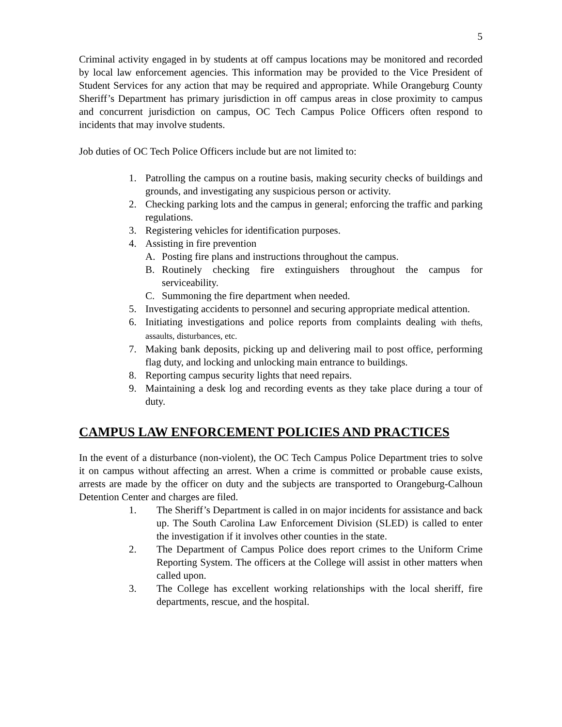5
Criminal activity engaged in by students at off campus locations may be monitored and recorded by local law enforcement agencies. This information may be provided to the Vice President of Student Services for any action that may be required and appropriate. While Orangeburg County Sheriff’s Department has primary jurisdiction in off campus areas in close proximity to campus and concurrent jurisdiction on campus, OC Tech Campus Police Officers often respond to incidents that may involve students.
Job duties of OC Tech Police Officers include but are not limited to:
1. Patrolling the campus on a routine basis, making security checks of buildings and grounds, and investigating any suspicious person or activity.
2. Checking parking lots and the campus in general; enforcing the traffic and parking regulations.
3. Registering vehicles for identification purposes.
4. Assisting in fire prevention
A. Posting fire plans and instructions throughout the campus.
B. Routinely checking fire extinguishers throughout the campus for serviceability.
C. Summoning the fire department when needed.
5. Investigating accidents to personnel and securing appropriate medical attention.
6. Initiating investigations and police reports from complaints dealing with thefts, assaults, disturbances, etc.
7. Making bank deposits, picking up and delivering mail to post office, performing flag duty, and locking and unlocking main entrance to buildings.
8. Reporting campus security lights that need repairs.
9. Maintaining a desk log and recording events as they take place during a tour of duty.
CAMPUS LAW ENFORCEMENT POLICIES AND PRACTICES
In the event of a disturbance (non-violent), the OC Tech Campus Police Department tries to solve it on campus without affecting an arrest. When a crime is committed or probable cause exists, arrests are made by the officer on duty and the subjects are transported to Orangeburg-Calhoun Detention Center and charges are filed.
1. The Sheriff’s Department is called in on major incidents for assistance and back up. The South Carolina Law Enforcement Division (SLED) is called to enter the investigation if it involves other counties in the state.
2. The Department of Campus Police does report crimes to the Uniform Crime Reporting System. The officers at the College will assist in other matters when called upon.
3. The College has excellent working relationships with the local sheriff, fire departments, rescue, and the hospital.